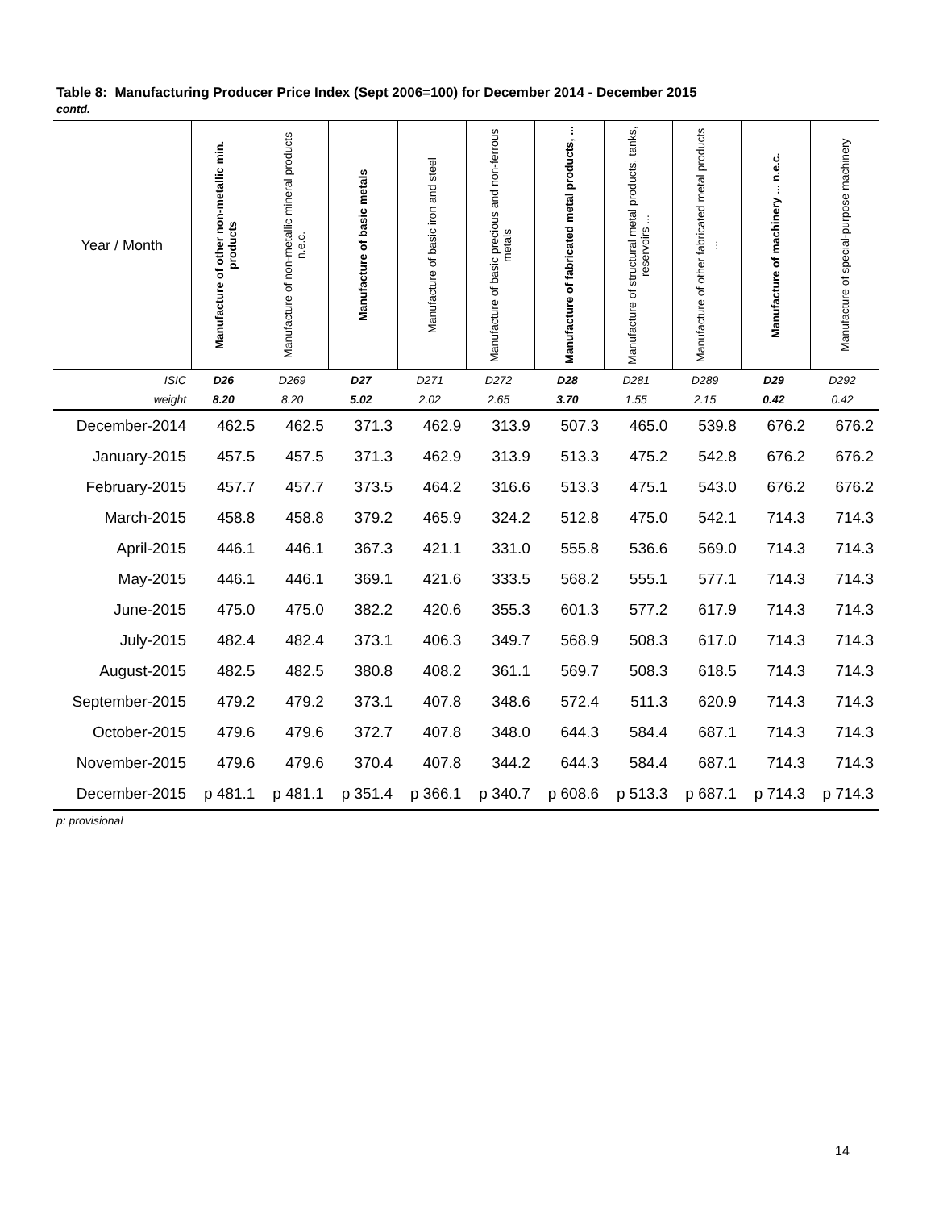Table 8: Manufacturing Producer Price Index (Sept 2006=100) for December 2014 - December 2015
contd.
| Year / Month | Manufacture of other non-metallic min. products | Manufacture of non-metallic mineral products n.e.c. | Manufacture of basic metals | Manufacture of basic iron and steel | Manufacture of basic precious and non-ferrous metals | Manufacture of fabricated metal products, ... | Manufacture of structural metal products, tanks, reservoirs ... | Manufacture of other fabricated metal products ... | Manufacture of machinery ... n.e.c. | Manufacture of special-purpose machinery |
| --- | --- | --- | --- | --- | --- | --- | --- | --- | --- | --- |
| ISIC | D26 | D269 | D27 | D271 | D272 | D28 | D281 | D289 | D29 | D292 |
| weight | 8.20 | 8.20 | 5.02 | 2.02 | 2.65 | 3.70 | 1.55 | 2.15 | 0.42 | 0.42 |
| December-2014 | 462.5 | 462.5 | 371.3 | 462.9 | 313.9 | 507.3 | 465.0 | 539.8 | 676.2 | 676.2 |
| January-2015 | 457.5 | 457.5 | 371.3 | 462.9 | 313.9 | 513.3 | 475.2 | 542.8 | 676.2 | 676.2 |
| February-2015 | 457.7 | 457.7 | 373.5 | 464.2 | 316.6 | 513.3 | 475.1 | 543.0 | 676.2 | 676.2 |
| March-2015 | 458.8 | 458.8 | 379.2 | 465.9 | 324.2 | 512.8 | 475.0 | 542.1 | 714.3 | 714.3 |
| April-2015 | 446.1 | 446.1 | 367.3 | 421.1 | 331.0 | 555.8 | 536.6 | 569.0 | 714.3 | 714.3 |
| May-2015 | 446.1 | 446.1 | 369.1 | 421.6 | 333.5 | 568.2 | 555.1 | 577.1 | 714.3 | 714.3 |
| June-2015 | 475.0 | 475.0 | 382.2 | 420.6 | 355.3 | 601.3 | 577.2 | 617.9 | 714.3 | 714.3 |
| July-2015 | 482.4 | 482.4 | 373.1 | 406.3 | 349.7 | 568.9 | 508.3 | 617.0 | 714.3 | 714.3 |
| August-2015 | 482.5 | 482.5 | 380.8 | 408.2 | 361.1 | 569.7 | 508.3 | 618.5 | 714.3 | 714.3 |
| September-2015 | 479.2 | 479.2 | 373.1 | 407.8 | 348.6 | 572.4 | 511.3 | 620.9 | 714.3 | 714.3 |
| October-2015 | 479.6 | 479.6 | 372.7 | 407.8 | 348.0 | 644.3 | 584.4 | 687.1 | 714.3 | 714.3 |
| November-2015 | 479.6 | 479.6 | 370.4 | 407.8 | 344.2 | 644.3 | 584.4 | 687.1 | 714.3 | 714.3 |
| December-2015 | p 481.1 | p 481.1 | p 351.4 | p 366.1 | p 340.7 | p 608.6 | p 513.3 | p 687.1 | p 714.3 | p 714.3 |
p: provisional
14